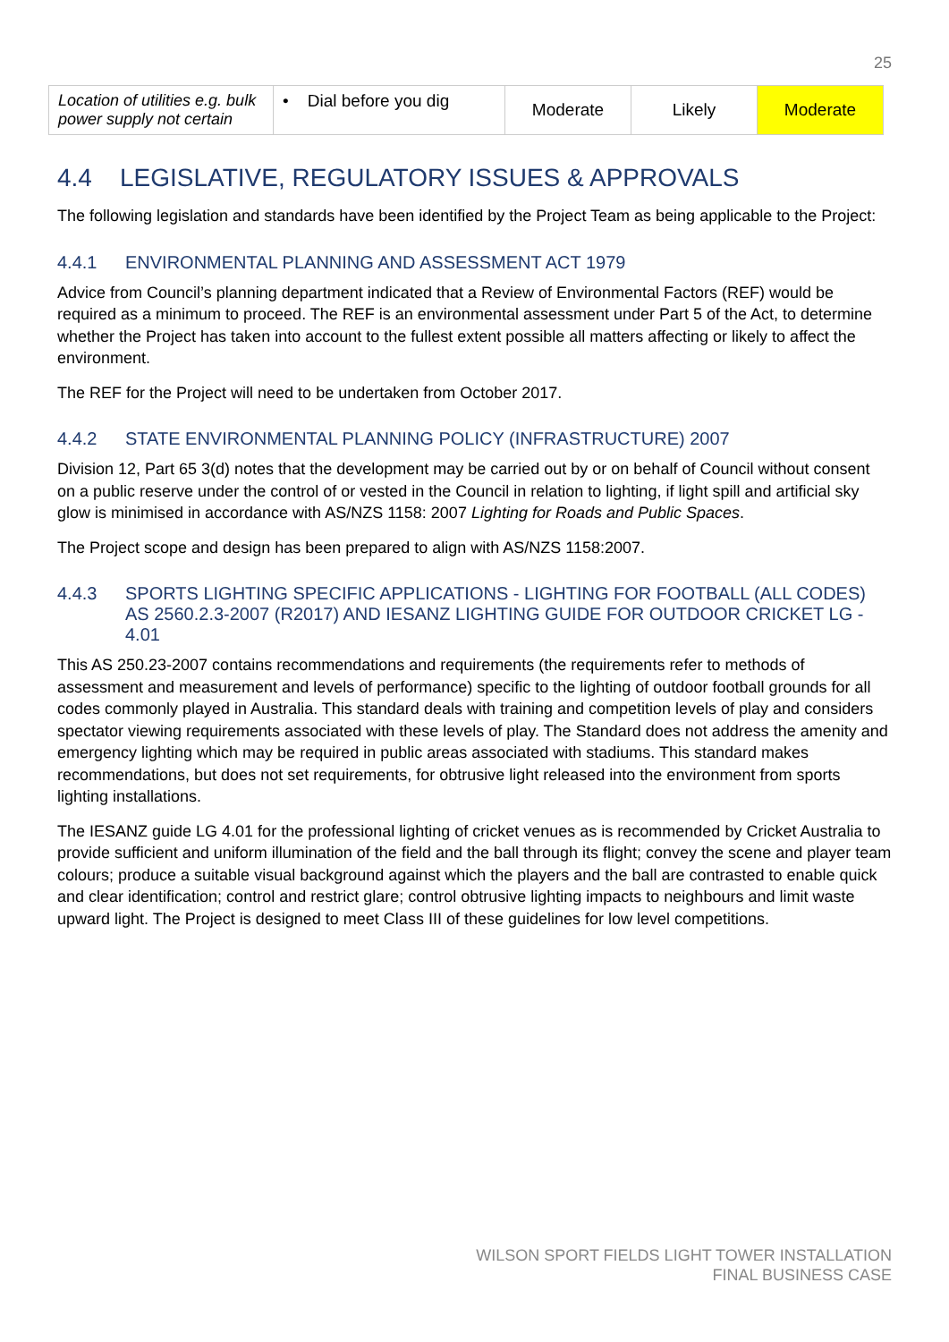25
| Location of utilities e.g. bulk power supply not certain | • Dial before you dig | Moderate | Likely | Moderate |
4.4 LEGISLATIVE, REGULATORY ISSUES & APPROVALS
The following legislation and standards have been identified by the Project Team as being applicable to the Project:
4.4.1 ENVIRONMENTAL PLANNING AND ASSESSMENT ACT 1979
Advice from Council’s planning department indicated that a Review of Environmental Factors (REF) would be required as a minimum to proceed. The REF is an environmental assessment under Part 5 of the Act, to determine whether the Project has taken into account to the fullest extent possible all matters affecting or likely to affect the environment.
The REF for the Project will need to be undertaken from October 2017.
4.4.2 STATE ENVIRONMENTAL PLANNING POLICY (INFRASTRUCTURE) 2007
Division 12, Part 65 3(d) notes that the development may be carried out by or on behalf of Council without consent on a public reserve under the control of or vested in the Council in relation to lighting, if light spill and artificial sky glow is minimised in accordance with AS/NZS 1158: 2007 Lighting for Roads and Public Spaces.
The Project scope and design has been prepared to align with AS/NZS 1158:2007.
4.4.3 SPORTS LIGHTING SPECIFIC APPLICATIONS - LIGHTING FOR FOOTBALL (ALL CODES) AS 2560.2.3-2007 (R2017) AND IESANZ LIGHTING GUIDE FOR OUTDOOR CRICKET LG - 4.01
This AS 250.23-2007 contains recommendations and requirements (the requirements refer to methods of assessment and measurement and levels of performance) specific to the lighting of outdoor football grounds for all codes commonly played in Australia. This standard deals with training and competition levels of play and considers spectator viewing requirements associated with these levels of play. The Standard does not address the amenity and emergency lighting which may be required in public areas associated with stadiums. This standard makes recommendations, but does not set requirements, for obtrusive light released into the environment from sports lighting installations.
The IESANZ guide LG 4.01 for the professional lighting of cricket venues as is recommended by Cricket Australia to provide sufficient and uniform illumination of the field and the ball through its flight; convey the scene and player team colours; produce a suitable visual background against which the players and the ball are contrasted to enable quick and clear identification; control and restrict glare; control obtrusive lighting impacts to neighbours and limit waste upward light. The Project is designed to meet Class III of these guidelines for low level competitions.
WILSON SPORT FIELDS LIGHT TOWER INSTALLATION
FINAL BUSINESS CASE